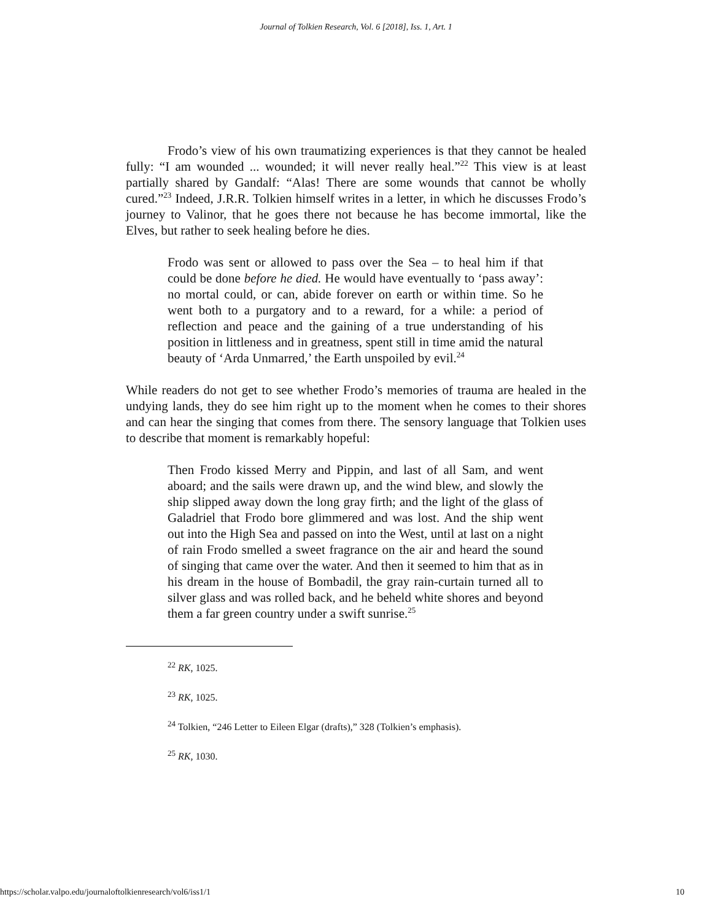Journal of Tolkien Research, Vol. 6 [2018], Iss. 1, Art. 1
Frodo’s view of his own traumatizing experiences is that they cannot be healed fully: “I am wounded ... wounded; it will never really heal.”<sup>22</sup> This view is at least partially shared by Gandalf: “Alas! There are some wounds that cannot be wholly cured.”<sup>23</sup> Indeed, J.R.R. Tolkien himself writes in a letter, in which he discusses Frodo’s journey to Valinor, that he goes there not because he has become immortal, like the Elves, but rather to seek healing before he dies.
Frodo was sent or allowed to pass over the Sea – to heal him if that could be done before he died. He would have eventually to ‘pass away’: no mortal could, or can, abide forever on earth or within time. So he went both to a purgatory and to a reward, for a while: a period of reflection and peace and the gaining of a true understanding of his position in littleness and in greatness, spent still in time amid the natural beauty of ‘Arda Unmarred,’ the Earth unspoiled by evil.<sup>24</sup>
While readers do not get to see whether Frodo’s memories of trauma are healed in the undying lands, they do see him right up to the moment when he comes to their shores and can hear the singing that comes from there. The sensory language that Tolkien uses to describe that moment is remarkably hopeful:
Then Frodo kissed Merry and Pippin, and last of all Sam, and went aboard; and the sails were drawn up, and the wind blew, and slowly the ship slipped away down the long gray firth; and the light of the glass of Galadriel that Frodo bore glimmered and was lost. And the ship went out into the High Sea and passed on into the West, until at last on a night of rain Frodo smelled a sweet fragrance on the air and heard the sound of singing that came over the water. And then it seemed to him that as in his dream in the house of Bombadil, the gray rain-curtain turned all to silver glass and was rolled back, and he beheld white shores and beyond them a far green country under a swift sunrise.<sup>25</sup>
<sup>22</sup> RK, 1025.
<sup>23</sup> RK, 1025.
<sup>24</sup> Tolkien, “246 Letter to Eileen Elgar (drafts),” 328 (Tolkien’s emphasis).
<sup>25</sup> RK, 1030.
https://scholar.valpo.edu/journaloftolkienresearch/vol6/iss1/1 10